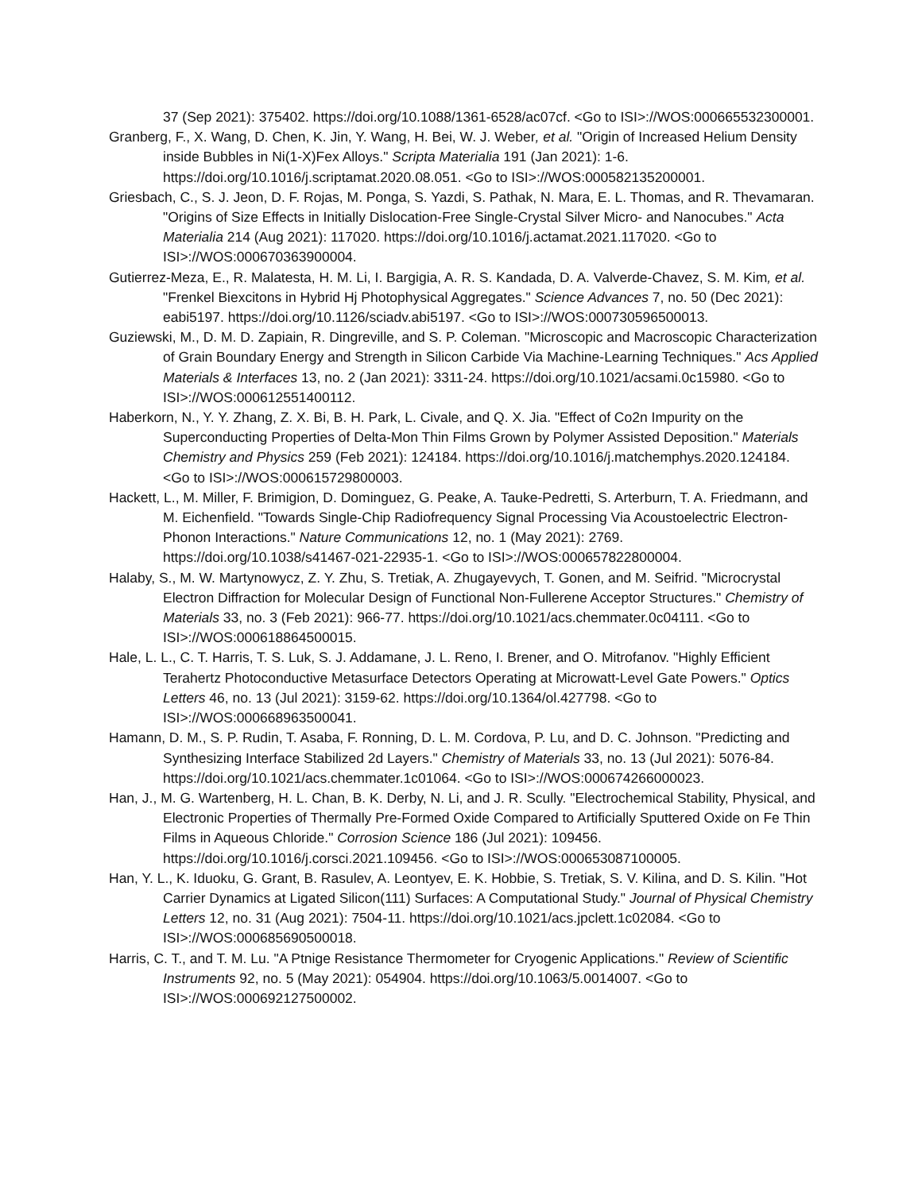37 (Sep 2021): 375402. https://doi.org/10.1088/1361-6528/ac07cf. <Go to ISI>://WOS:000665532300001.
Granberg, F., X. Wang, D. Chen, K. Jin, Y. Wang, H. Bei, W. J. Weber, et al. "Origin of Increased Helium Density inside Bubbles in Ni(1-X)Fex Alloys." Scripta Materialia 191 (Jan 2021): 1-6. https://doi.org/10.1016/j.scriptamat.2020.08.051. <Go to ISI>://WOS:000582135200001.
Griesbach, C., S. J. Jeon, D. F. Rojas, M. Ponga, S. Yazdi, S. Pathak, N. Mara, E. L. Thomas, and R. Thevamaran. "Origins of Size Effects in Initially Dislocation-Free Single-Crystal Silver Micro- and Nanocubes." Acta Materialia 214 (Aug 2021): 117020. https://doi.org/10.1016/j.actamat.2021.117020. <Go to ISI>://WOS:000670363900004.
Gutierrez-Meza, E., R. Malatesta, H. M. Li, I. Bargigia, A. R. S. Kandada, D. A. Valverde-Chavez, S. M. Kim, et al. "Frenkel Biexcitons in Hybrid Hj Photophysical Aggregates." Science Advances 7, no. 50 (Dec 2021): eabi5197. https://doi.org/10.1126/sciadv.abi5197. <Go to ISI>://WOS:000730596500013.
Guziewski, M., D. M. D. Zapiain, R. Dingreville, and S. P. Coleman. "Microscopic and Macroscopic Characterization of Grain Boundary Energy and Strength in Silicon Carbide Via Machine-Learning Techniques." Acs Applied Materials & Interfaces 13, no. 2 (Jan 2021): 3311-24. https://doi.org/10.1021/acsami.0c15980. <Go to ISI>://WOS:000612551400112.
Haberkorn, N., Y. Y. Zhang, Z. X. Bi, B. H. Park, L. Civale, and Q. X. Jia. "Effect of Co2n Impurity on the Superconducting Properties of Delta-Mon Thin Films Grown by Polymer Assisted Deposition." Materials Chemistry and Physics 259 (Feb 2021): 124184. https://doi.org/10.1016/j.matchemphys.2020.124184. <Go to ISI>://WOS:000615729800003.
Hackett, L., M. Miller, F. Brimigion, D. Dominguez, G. Peake, A. Tauke-Pedretti, S. Arterburn, T. A. Friedmann, and M. Eichenfield. "Towards Single-Chip Radiofrequency Signal Processing Via Acoustoelectric Electron-Phonon Interactions." Nature Communications 12, no. 1 (May 2021): 2769. https://doi.org/10.1038/s41467-021-22935-1. <Go to ISI>://WOS:000657822800004.
Halaby, S., M. W. Martynowycz, Z. Y. Zhu, S. Tretiak, A. Zhugayevych, T. Gonen, and M. Seifrid. "Microcrystal Electron Diffraction for Molecular Design of Functional Non-Fullerene Acceptor Structures." Chemistry of Materials 33, no. 3 (Feb 2021): 966-77. https://doi.org/10.1021/acs.chemmater.0c04111. <Go to ISI>://WOS:000618864500015.
Hale, L. L., C. T. Harris, T. S. Luk, S. J. Addamane, J. L. Reno, I. Brener, and O. Mitrofanov. "Highly Efficient Terahertz Photoconductive Metasurface Detectors Operating at Microwatt-Level Gate Powers." Optics Letters 46, no. 13 (Jul 2021): 3159-62. https://doi.org/10.1364/ol.427798. <Go to ISI>://WOS:000668963500041.
Hamann, D. M., S. P. Rudin, T. Asaba, F. Ronning, D. L. M. Cordova, P. Lu, and D. C. Johnson. "Predicting and Synthesizing Interface Stabilized 2d Layers." Chemistry of Materials 33, no. 13 (Jul 2021): 5076-84. https://doi.org/10.1021/acs.chemmater.1c01064. <Go to ISI>://WOS:000674266000023.
Han, J., M. G. Wartenberg, H. L. Chan, B. K. Derby, N. Li, and J. R. Scully. "Electrochemical Stability, Physical, and Electronic Properties of Thermally Pre-Formed Oxide Compared to Artificially Sputtered Oxide on Fe Thin Films in Aqueous Chloride." Corrosion Science 186 (Jul 2021): 109456. https://doi.org/10.1016/j.corsci.2021.109456. <Go to ISI>://WOS:000653087100005.
Han, Y. L., K. Iduoku, G. Grant, B. Rasulev, A. Leontyev, E. K. Hobbie, S. Tretiak, S. V. Kilina, and D. S. Kilin. "Hot Carrier Dynamics at Ligated Silicon(111) Surfaces: A Computational Study." Journal of Physical Chemistry Letters 12, no. 31 (Aug 2021): 7504-11. https://doi.org/10.1021/acs.jpclett.1c02084. <Go to ISI>://WOS:000685690500018.
Harris, C. T., and T. M. Lu. "A Ptnige Resistance Thermometer for Cryogenic Applications." Review of Scientific Instruments 92, no. 5 (May 2021): 054904. https://doi.org/10.1063/5.0014007. <Go to ISI>://WOS:000692127500002.